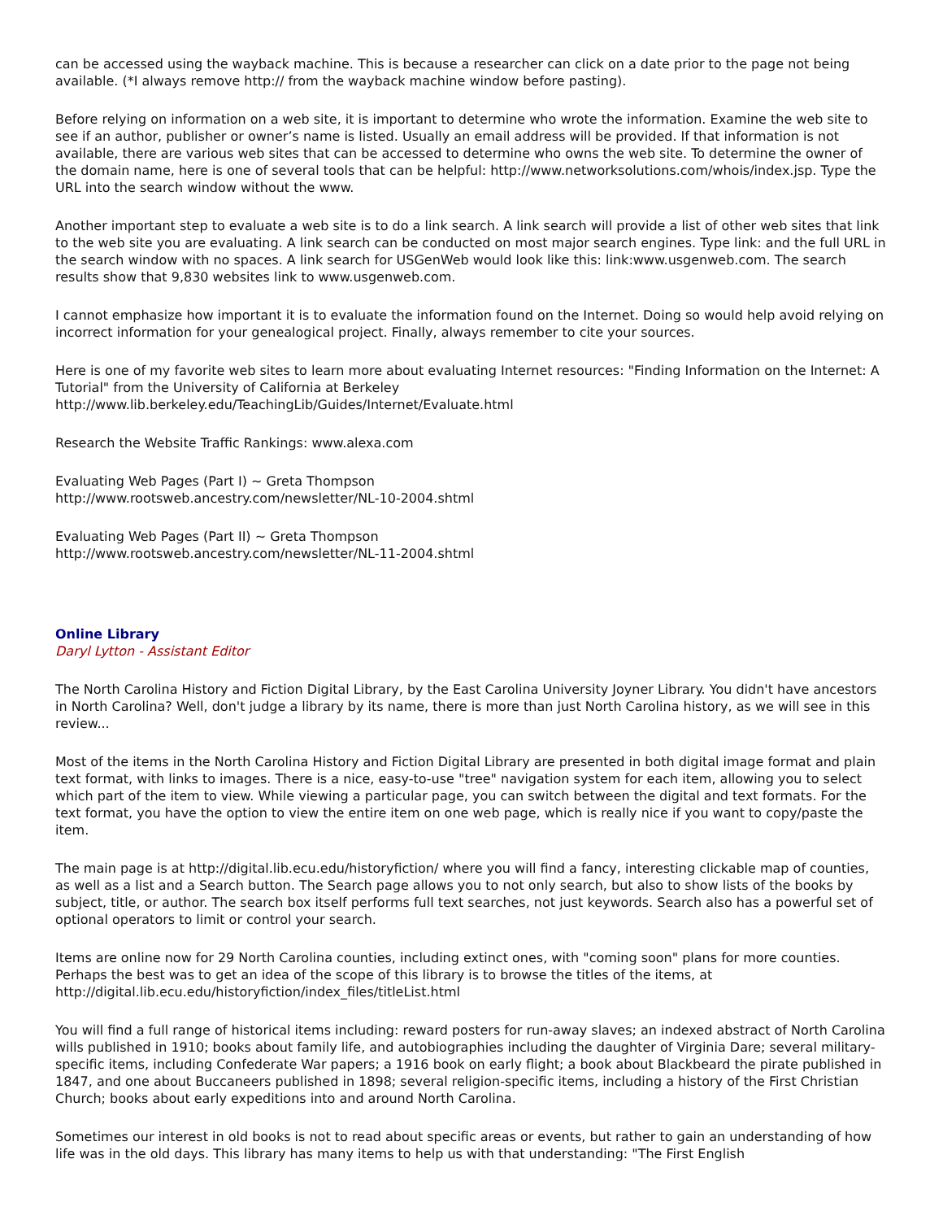can be accessed using the wayback machine. This is because a researcher can click on a date prior to the page not being available. (*I always remove http:// from the wayback machine window before pasting).
Before relying on information on a web site, it is important to determine who wrote the information. Examine the web site to see if an author, publisher or owner’s name is listed. Usually an email address will be provided. If that information is not available, there are various web sites that can be accessed to determine who owns the web site. To determine the owner of the domain name, here is one of several tools that can be helpful: http://www.networksolutions.com/whois/index.jsp. Type the URL into the search window without the www.
Another important step to evaluate a web site is to do a link search. A link search will provide a list of other web sites that link to the web site you are evaluating. A link search can be conducted on most major search engines. Type link: and the full URL in the search window with no spaces. A link search for USGenWeb would look like this: link:www.usgenweb.com. The search results show that 9,830 websites link to www.usgenweb.com.
I cannot emphasize how important it is to evaluate the information found on the Internet. Doing so would help avoid relying on incorrect information for your genealogical project. Finally, always remember to cite your sources.
Here is one of my favorite web sites to learn more about evaluating Internet resources: "Finding Information on the Internet: A Tutorial" from the University of California at Berkeley
http://www.lib.berkeley.edu/TeachingLib/Guides/Internet/Evaluate.html
Research the Website Traffic Rankings: www.alexa.com
Evaluating Web Pages (Part I) ~ Greta Thompson
http://www.rootsweb.ancestry.com/newsletter/NL-10-2004.shtml
Evaluating Web Pages (Part II) ~ Greta Thompson
http://www.rootsweb.ancestry.com/newsletter/NL-11-2004.shtml
Online Library
Daryl Lytton - Assistant Editor
The North Carolina History and Fiction Digital Library, by the East Carolina University Joyner Library. You didn't have ancestors in North Carolina? Well, don't judge a library by its name, there is more than just North Carolina history, as we will see in this review...
Most of the items in the North Carolina History and Fiction Digital Library are presented in both digital image format and plain text format, with links to images. There is a nice, easy-to-use "tree" navigation system for each item, allowing you to select which part of the item to view. While viewing a particular page, you can switch between the digital and text formats. For the text format, you have the option to view the entire item on one web page, which is really nice if you want to copy/paste the item.
The main page is at http://digital.lib.ecu.edu/historyfiction/ where you will find a fancy, interesting clickable map of counties, as well as a list and a Search button. The Search page allows you to not only search, but also to show lists of the books by subject, title, or author. The search box itself performs full text searches, not just keywords. Search also has a powerful set of optional operators to limit or control your search.
Items are online now for 29 North Carolina counties, including extinct ones, with "coming soon" plans for more counties. Perhaps the best was to get an idea of the scope of this library is to browse the titles of the items, at http://digital.lib.ecu.edu/historyfiction/index_files/titleList.html
You will find a full range of historical items including: reward posters for run-away slaves; an indexed abstract of North Carolina wills published in 1910; books about family life, and autobiographies including the daughter of Virginia Dare; several military-specific items, including Confederate War papers; a 1916 book on early flight; a book about Blackbeard the pirate published in 1847, and one about Buccaneers published in 1898; several religion-specific items, including a history of the First Christian Church; books about early expeditions into and around North Carolina.
Sometimes our interest in old books is not to read about specific areas or events, but rather to gain an understanding of how life was in the old days. This library has many items to help us with that understanding: "The First English